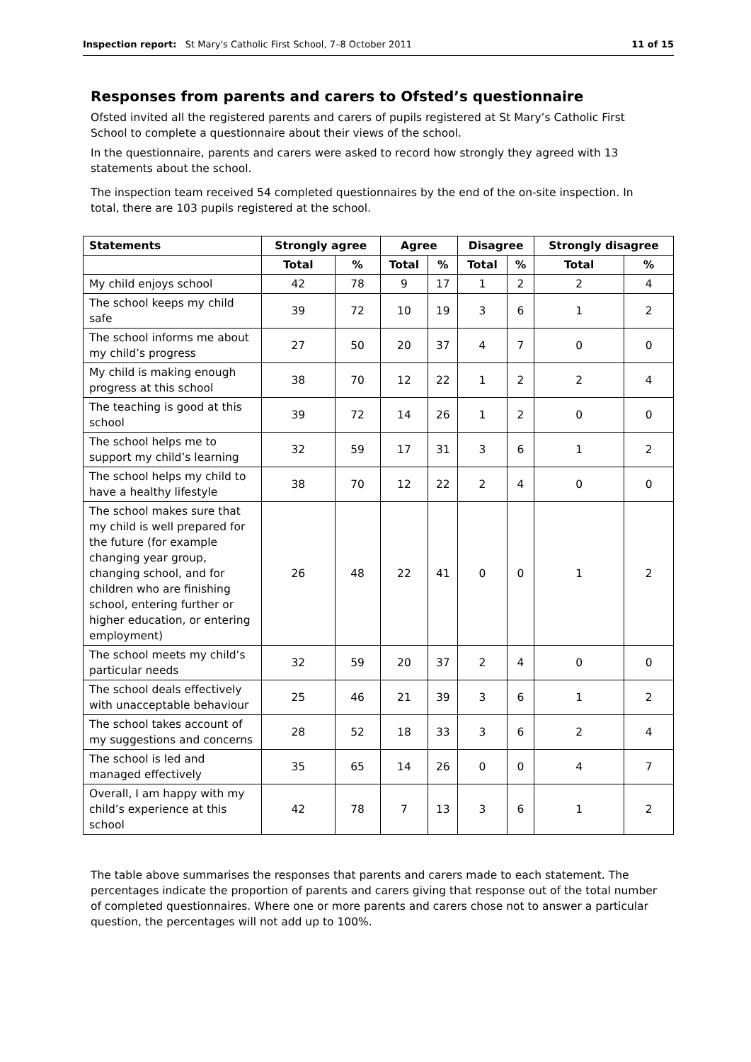Inspection report: St Mary's Catholic First School, 7–8 October 2011 11 of 15
Responses from parents and carers to Ofsted’s questionnaire
Ofsted invited all the registered parents and carers of pupils registered at St Mary’s Catholic First School to complete a questionnaire about their views of the school.
In the questionnaire, parents and carers were asked to record how strongly they agreed with 13 statements about the school.
The inspection team received 54 completed questionnaires by the end of the on-site inspection. In total, there are 103 pupils registered at the school.
| Statements | Strongly agree | | Agree | | Disagree | | Strongly disagree | |
| --- | --- | --- | --- | --- | --- | --- | --- | --- |
| | Total | % | Total | % | Total | % | Total | % |
| My child enjoys school | 42 | 78 | 9 | 17 | 1 | 2 | 2 | 4 |
| The school keeps my child safe | 39 | 72 | 10 | 19 | 3 | 6 | 1 | 2 |
| The school informs me about my child’s progress | 27 | 50 | 20 | 37 | 4 | 7 | 0 | 0 |
| My child is making enough progress at this school | 38 | 70 | 12 | 22 | 1 | 2 | 2 | 4 |
| The teaching is good at this school | 39 | 72 | 14 | 26 | 1 | 2 | 0 | 0 |
| The school helps me to support my child’s learning | 32 | 59 | 17 | 31 | 3 | 6 | 1 | 2 |
| The school helps my child to have a healthy lifestyle | 38 | 70 | 12 | 22 | 2 | 4 | 0 | 0 |
| The school makes sure that my child is well prepared for the future (for example changing year group, changing school, and for children who are finishing school, entering further or higher education, or entering employment) | 26 | 48 | 22 | 41 | 0 | 0 | 1 | 2 |
| The school meets my child’s particular needs | 32 | 59 | 20 | 37 | 2 | 4 | 0 | 0 |
| The school deals effectively with unacceptable behaviour | 25 | 46 | 21 | 39 | 3 | 6 | 1 | 2 |
| The school takes account of my suggestions and concerns | 28 | 52 | 18 | 33 | 3 | 6 | 2 | 4 |
| The school is led and managed effectively | 35 | 65 | 14 | 26 | 0 | 0 | 4 | 7 |
| Overall, I am happy with my child’s experience at this school | 42 | 78 | 7 | 13 | 3 | 6 | 1 | 2 |
The table above summarises the responses that parents and carers made to each statement. The percentages indicate the proportion of parents and carers giving that response out of the total number of completed questionnaires. Where one or more parents and carers chose not to answer a particular question, the percentages will not add up to 100%.